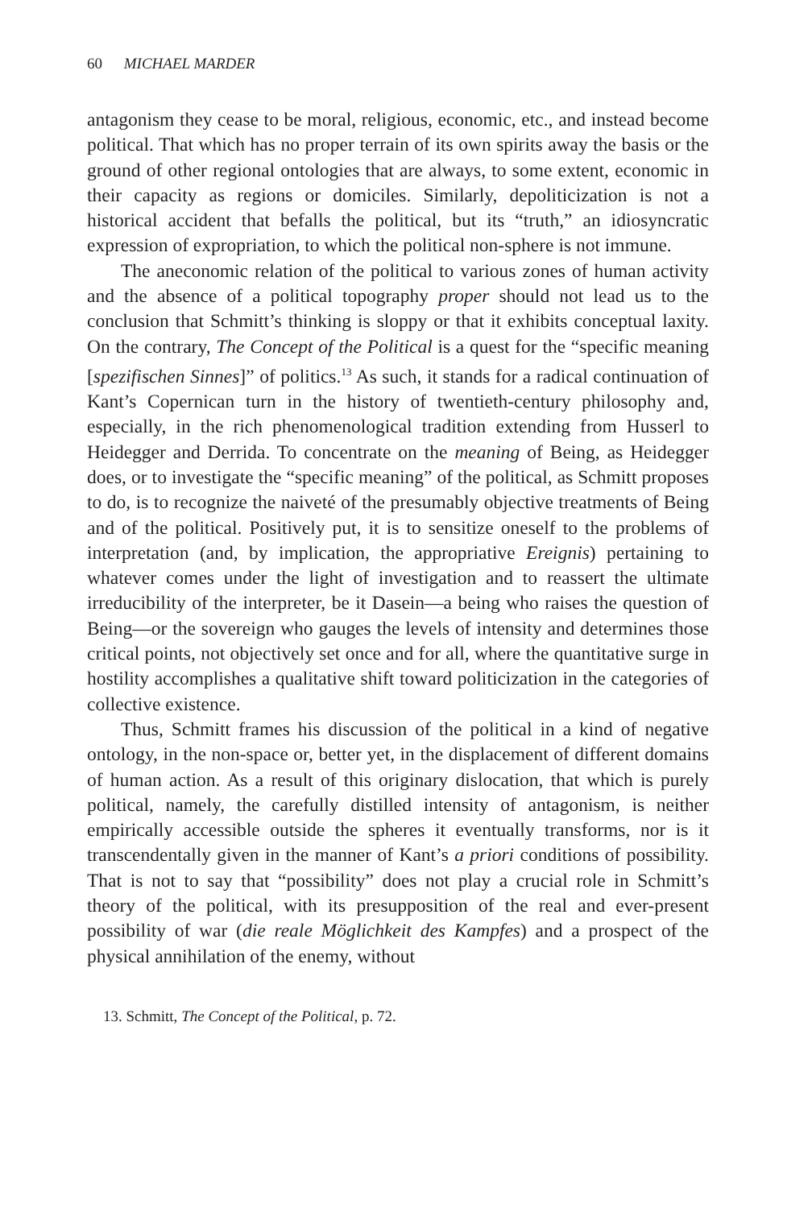60 MICHAEL MARDER
antagonism they cease to be moral, religious, economic, etc., and instead become political. That which has no proper terrain of its own spirits away the basis or the ground of other regional ontologies that are always, to some extent, economic in their capacity as regions or domiciles. Similarly, depoliticization is not a historical accident that befalls the political, but its “truth,” an idiosyncratic expression of expropriation, to which the political non-sphere is not immune.
The aneconomic relation of the political to various zones of human activity and the absence of a political topography proper should not lead us to the conclusion that Schmitt’s thinking is sloppy or that it exhibits conceptual laxity. On the contrary, The Concept of the Political is a quest for the “specific meaning [spezifischen Sinnes]” of politics.<sup>13</sup> As such, it stands for a radical continuation of Kant’s Copernican turn in the history of twentieth-century philosophy and, especially, in the rich phenomeno­logical tradition extending from Husserl to Heidegger and Derrida. To concentrate on the meaning of Being, as Heidegger does, or to investigate the “specific meaning” of the political, as Schmitt proposes to do, is to recognize the naiveté of the presumably objective treatments of Being and of the political. Positively put, it is to sensitize oneself to the problems of interpretation (and, by implication, the appropriative Ereignis) pertain­ing to whatever comes under the light of investigation and to reassert the ultimate irreducibility of the interpreter, be it Dasein—a being who raises the question of Being—or the sovereign who gauges the levels of intensity and determines those critical points, not objectively set once and for all, where the quantitative surge in hostility accomplishes a qualitative shift toward politicization in the categories of collective existence.
Thus, Schmitt frames his discussion of the political in a kind of negative ontology, in the non-space or, better yet, in the displacement of different domains of human action. As a result of this originary dislocation, that which is purely political, namely, the carefully distilled intensity of antag­onism, is neither empirically accessible outside the spheres it eventually transforms, nor is it transcendentally given in the manner of Kant’s a priori conditions of possibility. That is not to say that “possibility” does not play a crucial role in Schmitt’s theory of the political, with its presupposition of the real and ever-present possibility of war (die reale Möglichkeit des Kampfes) and a prospect of the physical annihilation of the enemy, without
13. Schmitt, The Concept of the Political, p. 72.